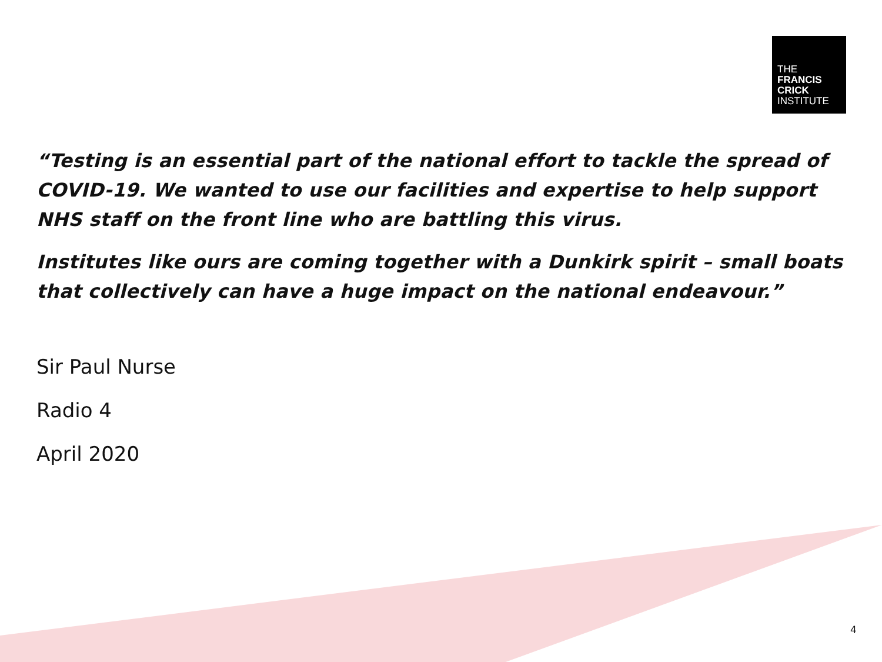THE
FRANCIS
CRICK
INSTITUTE
“Testing is an essential part of the national effort to tackle the spread of COVID-19. We wanted to use our facilities and expertise to help support NHS staff on the front line who are battling this virus.
Institutes like ours are coming together with a Dunkirk spirit – small boats that collectively can have a huge impact on the national endeavour.”
Sir Paul Nurse
Radio 4
April 2020
4